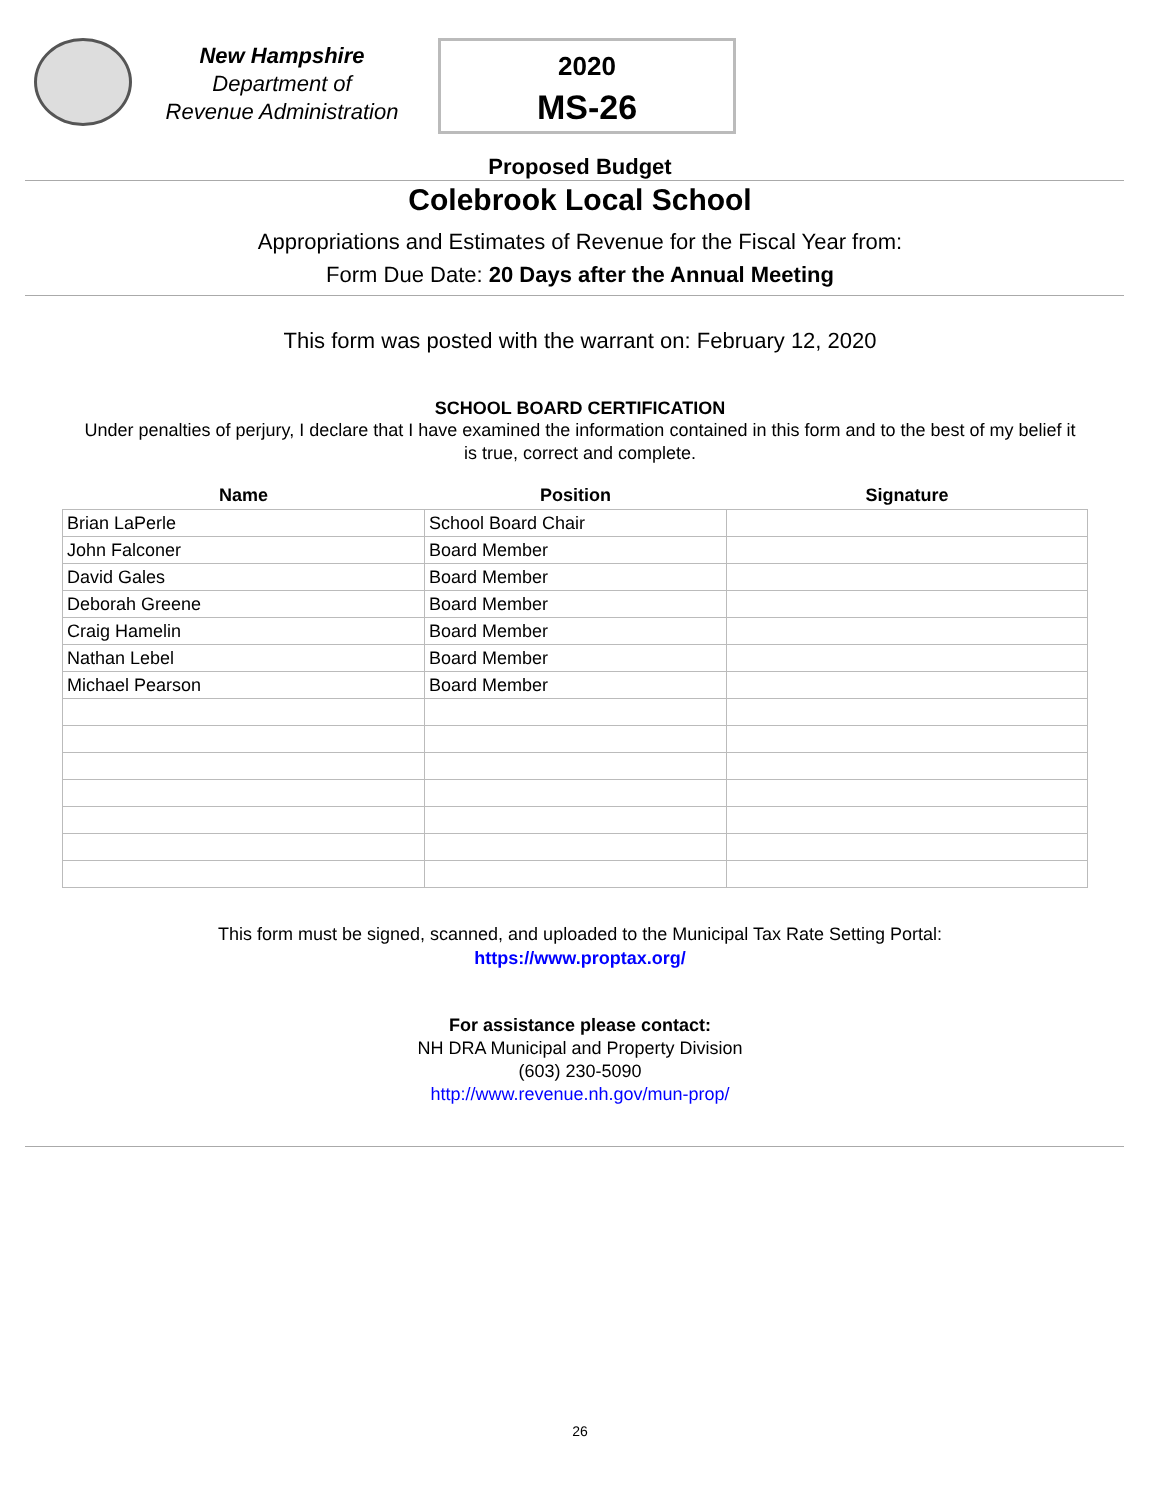New Hampshire
Department of
Revenue Administration
2020
MS-26
Proposed Budget
Colebrook Local School
Appropriations and Estimates of Revenue for the Fiscal Year from:
Form Due Date: 20 Days after the Annual Meeting
This form was posted with the warrant on: February 12, 2020
SCHOOL BOARD CERTIFICATION
Under penalties of perjury, I declare that I have examined the information contained in this form and to the best of my belief it is true, correct and complete.
| Name | Position | Signature |
| --- | --- | --- |
| Brian LaPerle | School Board Chair | |
| John Falconer | Board Member | |
| David Gales | Board Member | |
| Deborah Greene | Board Member | |
| Craig Hamelin | Board Member | |
| Nathan Lebel | Board Member | |
| Michael Pearson | Board Member | |
This form must be signed, scanned, and uploaded to the Municipal Tax Rate Setting Portal:
https://www.proptax.org/
For assistance please contact:
NH DRA Municipal and Property Division
(603) 230-5090
http://www.revenue.nh.gov/mun-prop/
26